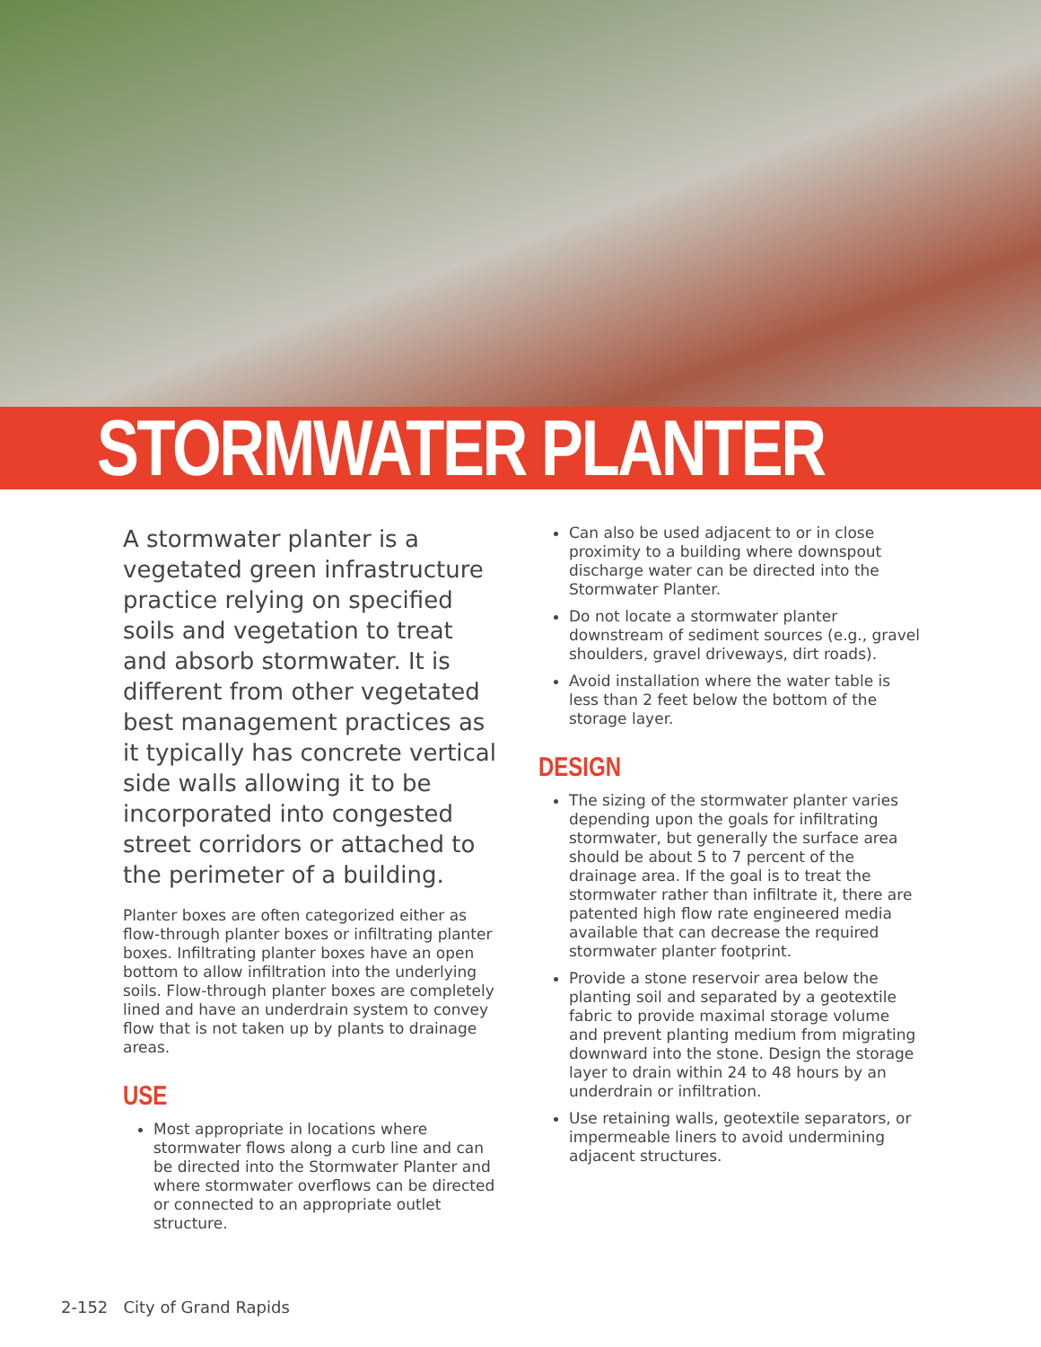STORMWATER PLANTER
A stormwater planter is a vegetated green infrastructure practice relying on specified soils and vegetation to treat and absorb stormwater. It is different from other vegetated best management practices as it typically has concrete vertical side walls allowing it to be incorporated into congested street corridors or attached to the perimeter of a building.
Planter boxes are often categorized either as flow-through planter boxes or infiltrating planter boxes. Infiltrating planter boxes have an open bottom to allow infiltration into the underlying soils. Flow-through planter boxes are completely lined and have an underdrain system to convey flow that is not taken up by plants to drainage areas.
USE
Most appropriate in locations where stormwater flows along a curb line and can be directed into the Stormwater Planter and where stormwater overflows can be directed or connected to an appropriate outlet structure.
Can also be used adjacent to or in close proximity to a building where downspout discharge water can be directed into the Stormwater Planter.
Do not locate a stormwater planter downstream of sediment sources (e.g., gravel shoulders, gravel driveways, dirt roads).
Avoid installation where the water table is less than 2 feet below the bottom of the storage layer.
DESIGN
The sizing of the stormwater planter varies depending upon the goals for infiltrating stormwater, but generally the surface area should be about 5 to 7 percent of the drainage area. If the goal is to treat the stormwater rather than infiltrate it, there are patented high flow rate engineered media available that can decrease the required stormwater planter footprint.
Provide a stone reservoir area below the planting soil and separated by a geotextile fabric to provide maximal storage volume and prevent planting medium from migrating downward into the stone. Design the storage layer to drain within 24 to 48 hours by an underdrain or infiltration.
Use retaining walls, geotextile separators, or impermeable liners to avoid undermining adjacent structures.
2-152 City of Grand Rapids